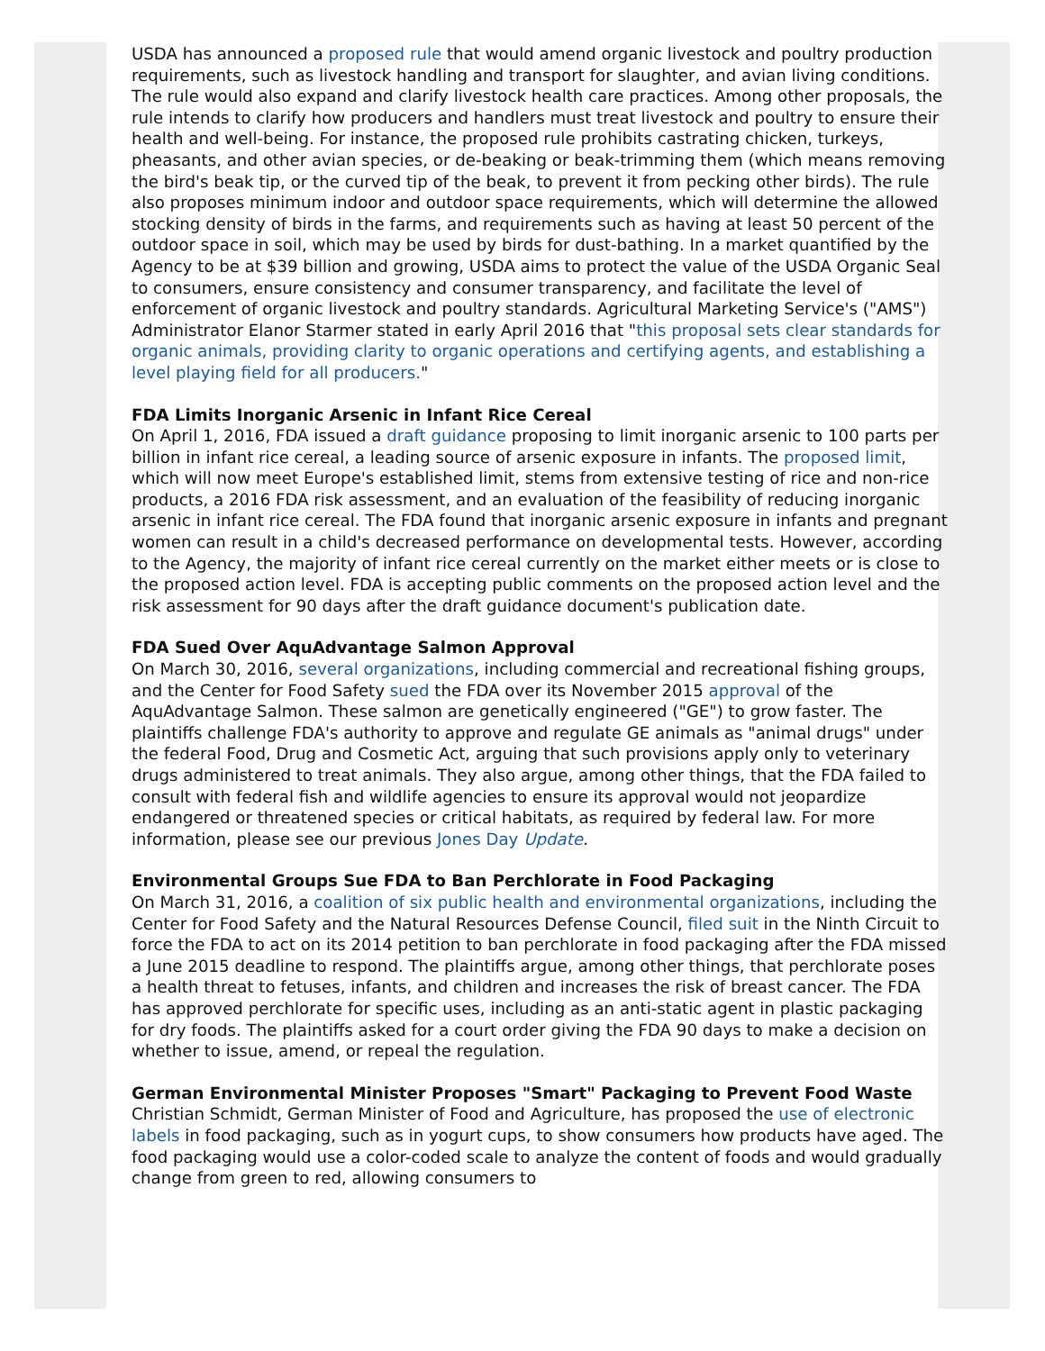USDA has announced a proposed rule that would amend organic livestock and poultry production requirements, such as livestock handling and transport for slaughter, and avian living conditions. The rule would also expand and clarify livestock health care practices. Among other proposals, the rule intends to clarify how producers and handlers must treat livestock and poultry to ensure their health and well-being. For instance, the proposed rule prohibits castrating chicken, turkeys, pheasants, and other avian species, or de-beaking or beak-trimming them (which means removing the bird's beak tip, or the curved tip of the beak, to prevent it from pecking other birds). The rule also proposes minimum indoor and outdoor space requirements, which will determine the allowed stocking density of birds in the farms, and requirements such as having at least 50 percent of the outdoor space in soil, which may be used by birds for dust-bathing. In a market quantified by the Agency to be at $39 billion and growing, USDA aims to protect the value of the USDA Organic Seal to consumers, ensure consistency and consumer transparency, and facilitate the level of enforcement of organic livestock and poultry standards. Agricultural Marketing Service's ("AMS") Administrator Elanor Starmer stated in early April 2016 that "this proposal sets clear standards for organic animals, providing clarity to organic operations and certifying agents, and establishing a level playing field for all producers."
FDA Limits Inorganic Arsenic in Infant Rice Cereal
On April 1, 2016, FDA issued a draft guidance proposing to limit inorganic arsenic to 100 parts per billion in infant rice cereal, a leading source of arsenic exposure in infants. The proposed limit, which will now meet Europe's established limit, stems from extensive testing of rice and non-rice products, a 2016 FDA risk assessment, and an evaluation of the feasibility of reducing inorganic arsenic in infant rice cereal. The FDA found that inorganic arsenic exposure in infants and pregnant women can result in a child's decreased performance on developmental tests. However, according to the Agency, the majority of infant rice cereal currently on the market either meets or is close to the proposed action level. FDA is accepting public comments on the proposed action level and the risk assessment for 90 days after the draft guidance document's publication date.
FDA Sued Over AquAdvantage Salmon Approval
On March 30, 2016, several organizations, including commercial and recreational fishing groups, and the Center for Food Safety sued the FDA over its November 2015 approval of the AquAdvantage Salmon. These salmon are genetically engineered ("GE") to grow faster. The plaintiffs challenge FDA's authority to approve and regulate GE animals as "animal drugs" under the federal Food, Drug and Cosmetic Act, arguing that such provisions apply only to veterinary drugs administered to treat animals. They also argue, among other things, that the FDA failed to consult with federal fish and wildlife agencies to ensure its approval would not jeopardize endangered or threatened species or critical habitats, as required by federal law. For more information, please see our previous Jones Day Update.
Environmental Groups Sue FDA to Ban Perchlorate in Food Packaging
On March 31, 2016, a coalition of six public health and environmental organizations, including the Center for Food Safety and the Natural Resources Defense Council, filed suit in the Ninth Circuit to force the FDA to act on its 2014 petition to ban perchlorate in food packaging after the FDA missed a June 2015 deadline to respond. The plaintiffs argue, among other things, that perchlorate poses a health threat to fetuses, infants, and children and increases the risk of breast cancer. The FDA has approved perchlorate for specific uses, including as an anti-static agent in plastic packaging for dry foods. The plaintiffs asked for a court order giving the FDA 90 days to make a decision on whether to issue, amend, or repeal the regulation.
German Environmental Minister Proposes "Smart" Packaging to Prevent Food Waste
Christian Schmidt, German Minister of Food and Agriculture, has proposed the use of electronic labels in food packaging, such as in yogurt cups, to show consumers how products have aged. The food packaging would use a color-coded scale to analyze the content of foods and would gradually change from green to red, allowing consumers to